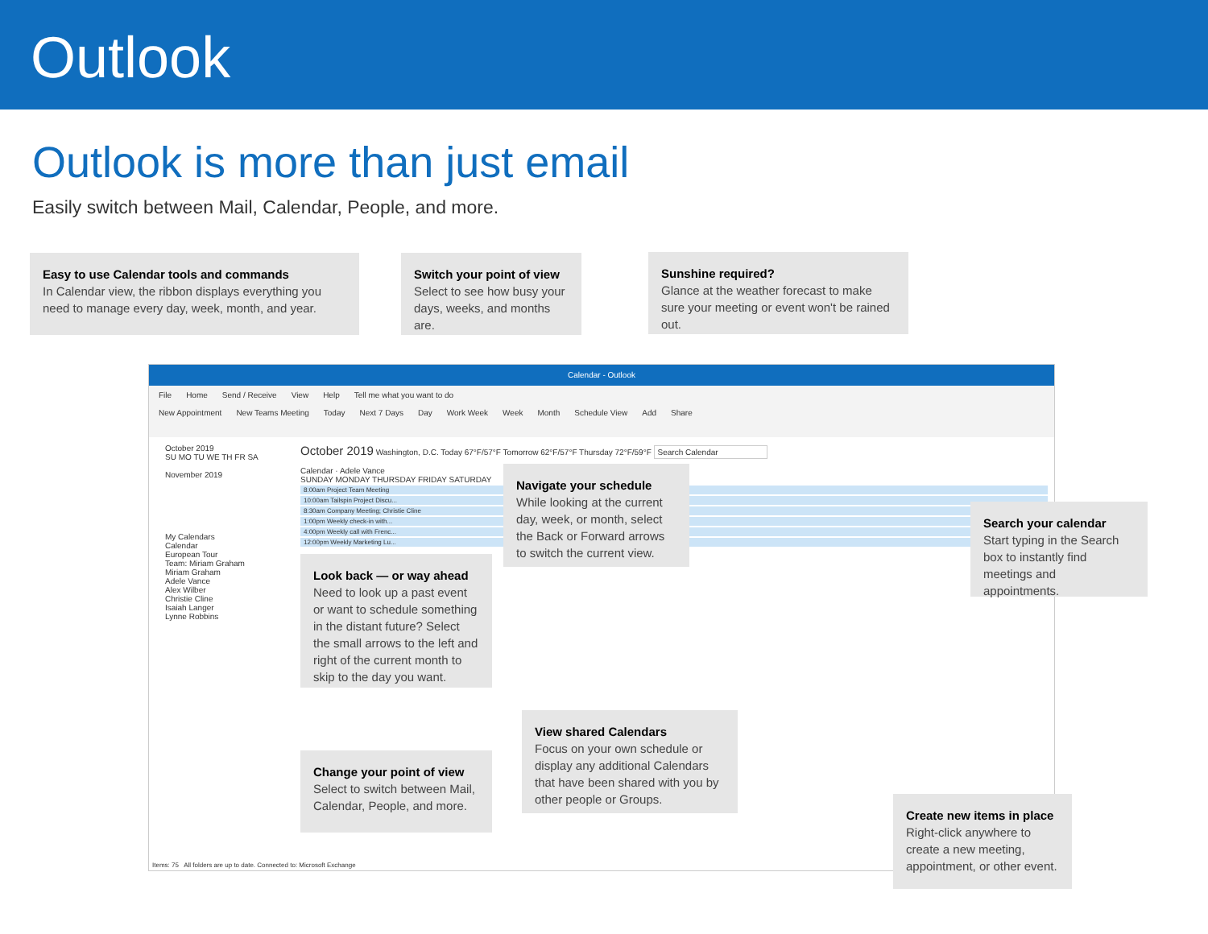Outlook
Outlook is more than just email
Easily switch between Mail, Calendar, People, and more.
Calendar - Outlook
File Home Send / Receive View Help Tell me what you want to do
New Appointment New Teams Meeting Today Next 7 Days Day Work Week Week Month Schedule View Add Share
October 2019
SU MO TU WE TH FR SA
November 2019
My Calendars
Calendar
European Tour
Team: Miriam Graham
Miriam Graham
Adele Vance
Alex Wilber
Christie Cline
Isaiah Langer
Lynne Robbins
October 2019 Washington, D.C. Today 67°F/57°F Tomorrow 62°F/57°F Thursday 72°F/59°F Search Calendar
Calendar · Adele Vance
SUNDAY MONDAY THURSDAY FRIDAY SATURDAY
8:00am Project Team Meeting
10:00am Tailspin Project Discu...
8:30am Company Meeting; Christie Cline
1:00pm Weekly check-in with...
4:00pm Weekly call with Frenc...
12:00pm Weekly Marketing Lu...
Items: 75 All folders are up to date. Connected to: Microsoft Exchange
Easy to use Calendar tools and commands
In Calendar view, the ribbon displays everything you need to manage every day, week, month, and year.
Switch your point of view
Select to see how busy your days, weeks, and months are.
Sunshine required?
Glance at the weather forecast to make sure your meeting or event won't be rained out.
Navigate your schedule
While looking at the current day, week, or month, select the Back or Forward arrows to switch the current view.
Search your calendar
Start typing in the Search box to instantly find meetings and appointments.
Look back — or way ahead
Need to look up a past event or want to schedule something in the distant future? Select the small arrows to the left and right of the current month to skip to the day you want.
View shared Calendars
Focus on your own schedule or display any additional Calendars that have been shared with you by other people or Groups.
Change your point of view
Select to switch between Mail, Calendar, People, and more.
Create new items in place
Right-click anywhere to create a new meeting, appointment, or other event.